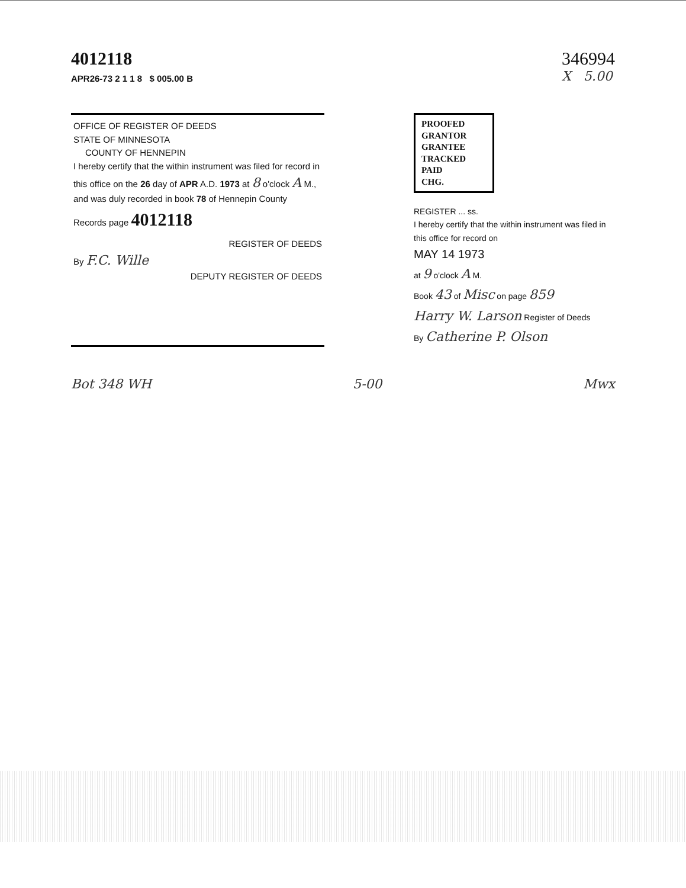4012118
APR26-73 2 1 1 8 $ 005.00 B
346994
X 5.00
OFFICE OF REGISTER OF DEEDS
STATE OF MINNESOTA
COUNTY OF HENNEPIN
I hereby certify that the within instrument was filed for record in this office on the 26 day of APR A.D. 1973 at 8 o'clock A M., and was duly recorded in book 78 of Hennepin County Records page 4012118
REGISTER OF DEEDS
By F.C. Wille
DEPUTY REGISTER OF DEEDS
PROOFED
GRANTOR
GRANTEE
TRACKED
PAID
CHG.
REGISTER ... ss.
I hereby certify that the within instrument was filed in this office for record on
MAY 14 1973
at 9 o'clock A M.
Book 43 of Misc on page 859
Harry W. Larson Register of Deeds
By Catherine P. Olson
Bot 348 WH 5-00 Mwx